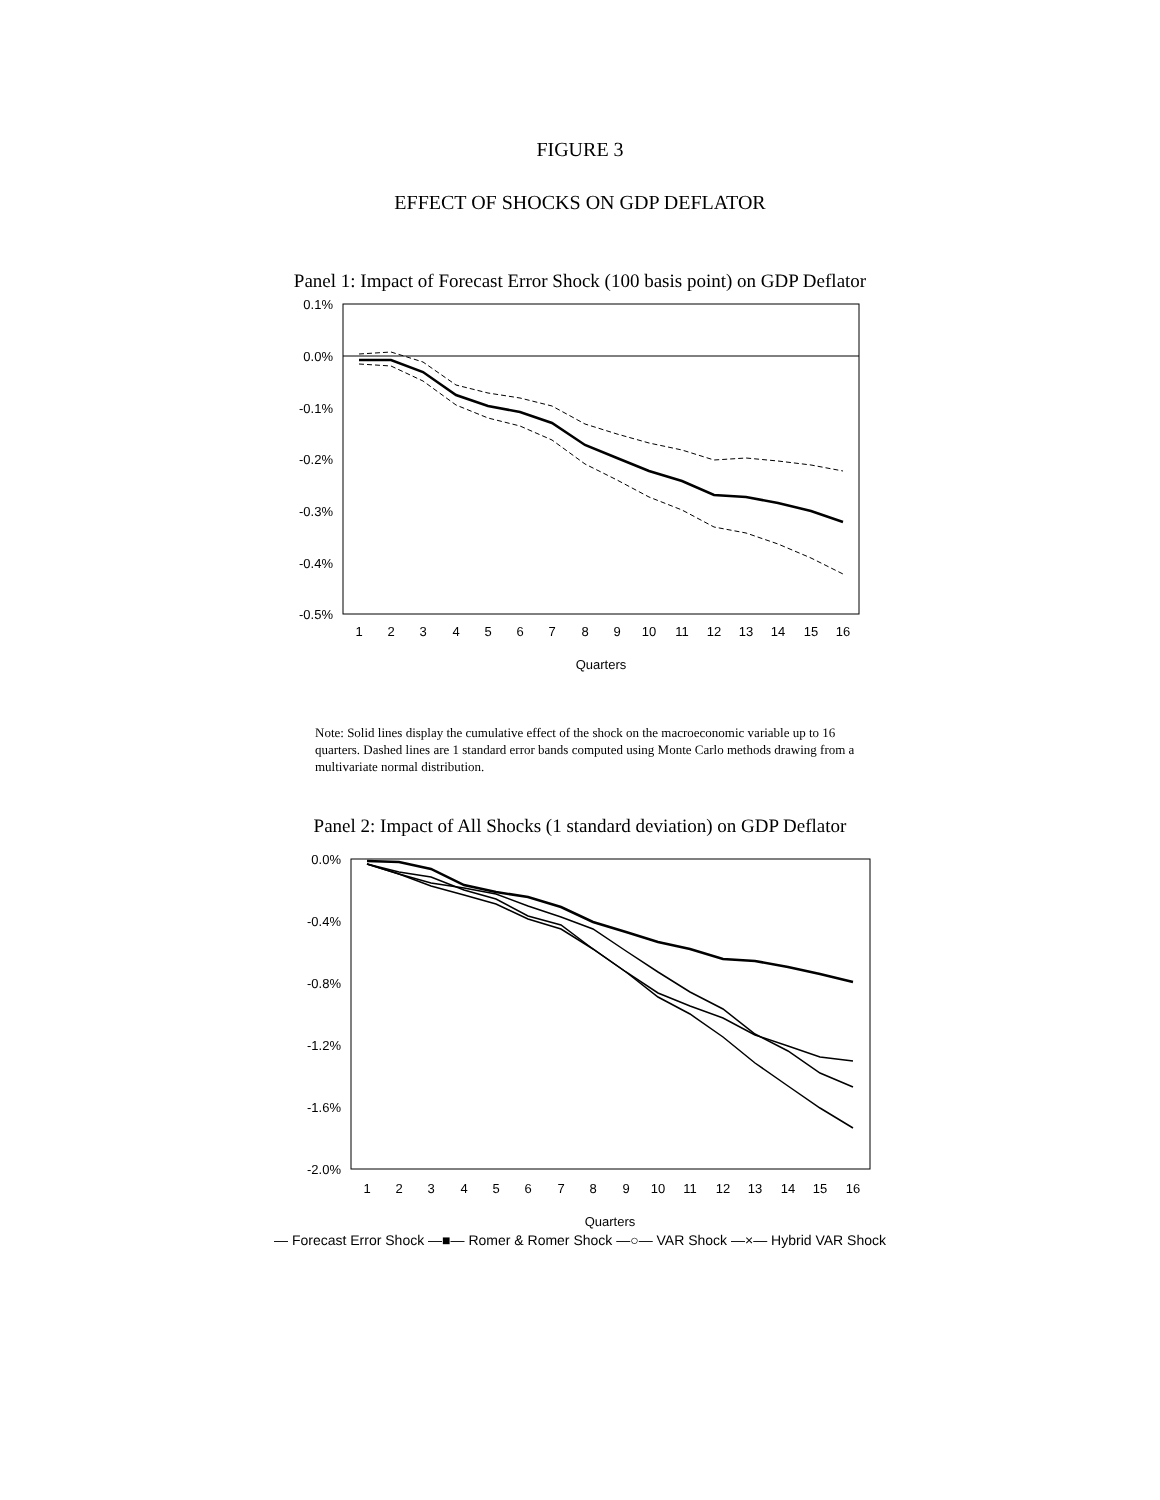FIGURE 3
EFFECT OF SHOCKS ON GDP DEFLATOR
Panel 1: Impact of Forecast Error Shock (100 basis point) on GDP Deflator
0.1%
0.0%
-0.1%
-0.2%
-0.3%
-0.4%
-0.5%
1
2
3
4
5
6
7
8
9
10
11
12
13
14
15
16
Quarters
Note: Solid lines display the cumulative effect of the shock on the macroeconomic variable up to 16 quarters. Dashed lines are 1 standard error bands computed using Monte Carlo methods drawing from a multivariate normal distribution.
Panel 2: Impact of All Shocks (1 standard deviation) on GDP Deflator
0.0%
-0.4%
-0.8%
-1.2%
-1.6%
-2.0%
1
2
3
4
5
6
7
8
9
10
11
12
13
14
15
16
Quarters
— Forecast Error Shock —■— Romer & Romer Shock —○— VAR Shock —×— Hybrid VAR Shock